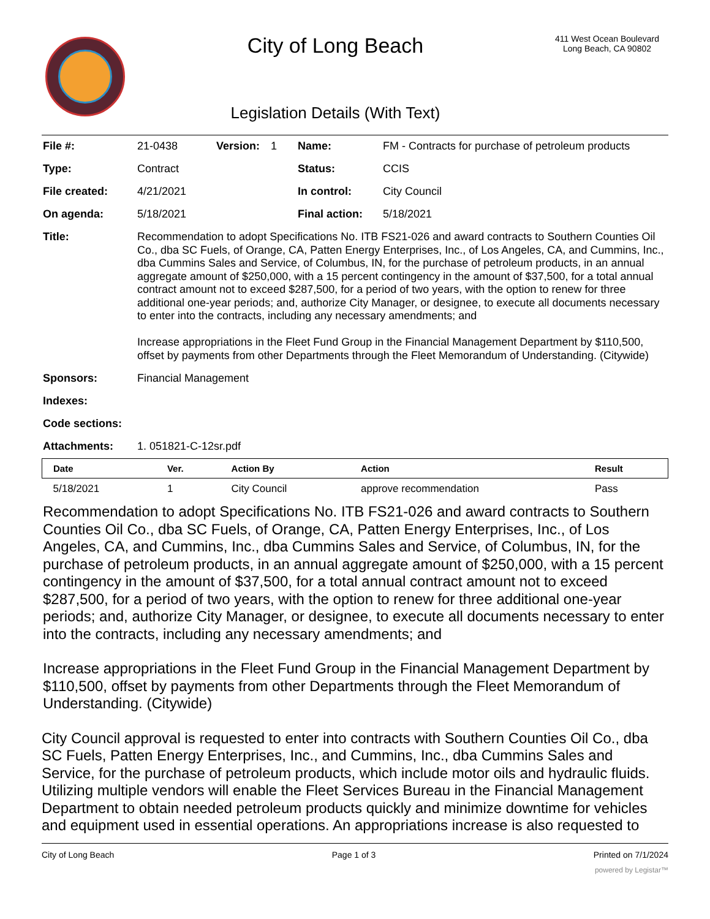City of Long Beach
Legislation Details (With Text)
411 West Ocean Boulevard
Long Beach, CA 90802
| File #: | 21-0438 | Version: | 1 | Name: | FM - Contracts for purchase of petroleum products |
| Type: | Contract | | | Status: | CCIS |
| File created: | 4/21/2021 | | | In control: | City Council |
| On agenda: | 5/18/2021 | | | Final action: | 5/18/2021 |
| Title: | Recommendation to adopt Specifications No. ITB FS21-026 and award contracts to Southern Counties Oil Co., dba SC Fuels, of Orange, CA, Patten Energy Enterprises, Inc., of Los Angeles, CA, and Cummins, Inc., dba Cummins Sales and Service, of Columbus, IN, for the purchase of petroleum products, in an annual aggregate amount of $250,000, with a 15 percent contingency in the amount of $37,500, for a total annual contract amount not to exceed $287,500, for a period of two years, with the option to renew for three additional one-year periods; and, authorize City Manager, or designee, to execute all documents necessary to enter into the contracts, including any necessary amendments; and Increase appropriations in the Fleet Fund Group in the Financial Management Department by $110,500, offset by payments from other Departments through the Fleet Memorandum of Understanding. (Citywide) | | | | |
| Sponsors: | Financial Management | | | | |
| Indexes: | | | | | |
| Code sections: | | | | | |
| Attachments: | 1. 051821-C-12sr.pdf | | | | |
| Date | Ver. | Action By | Action | Result |
| --- | --- | --- | --- | --- |
| 5/18/2021 | 1 | City Council | approve recommendation | Pass |
Recommendation to adopt Specifications No. ITB FS21-026 and award contracts to Southern Counties Oil Co., dba SC Fuels, of Orange, CA, Patten Energy Enterprises, Inc., of Los Angeles, CA, and Cummins, Inc., dba Cummins Sales and Service, of Columbus, IN, for the purchase of petroleum products, in an annual aggregate amount of $250,000, with a 15 percent contingency in the amount of $37,500, for a total annual contract amount not to exceed $287,500, for a period of two years, with the option to renew for three additional one-year periods; and, authorize City Manager, or designee, to execute all documents necessary to enter into the contracts, including any necessary amendments; and
Increase appropriations in the Fleet Fund Group in the Financial Management Department by $110,500, offset by payments from other Departments through the Fleet Memorandum of Understanding. (Citywide)
City Council approval is requested to enter into contracts with Southern Counties Oil Co., dba SC Fuels, Patten Energy Enterprises, Inc., and Cummins, Inc., dba Cummins Sales and Service, for the purchase of petroleum products, which include motor oils and hydraulic fluids. Utilizing multiple vendors will enable the Fleet Services Bureau in the Financial Management Department to obtain needed petroleum products quickly and minimize downtime for vehicles and equipment used in essential operations. An appropriations increase is also requested to
City of Long Beach Page 1 of 3 Printed on 7/1/2024
powered by Legistar™